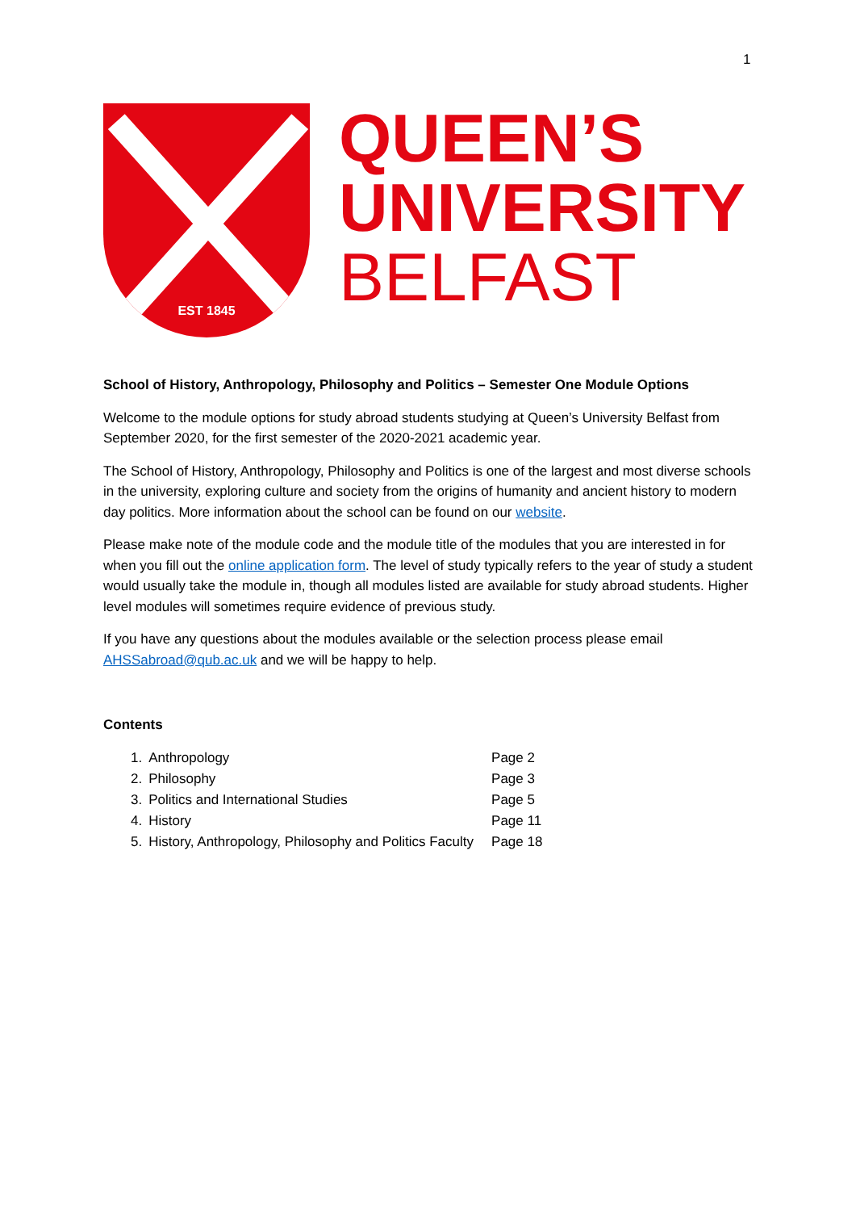1
EST 1845
QUEEN’S
UNIVERSITY
BELFAST
School of History, Anthropology, Philosophy and Politics – Semester One Module Options
Welcome to the module options for study abroad students studying at Queen’s University Belfast from September 2020, for the first semester of the 2020-2021 academic year.
The School of History, Anthropology, Philosophy and Politics is one of the largest and most diverse schools in the university, exploring culture and society from the origins of humanity and ancient history to modern day politics. More information about the school can be found on our website.
Please make note of the module code and the module title of the modules that you are interested in for when you fill out the online application form. The level of study typically refers to the year of study a student would usually take the module in, though all modules listed are available for study abroad students. Higher level modules will sometimes require evidence of previous study.
If you have any questions about the modules available or the selection process please email AHSSabroad@qub.ac.uk and we will be happy to help.
Contents
| 1. | Anthropology | Page 2 |
| 2. | Philosophy | Page 3 |
| 3. | Politics and International Studies | Page 5 |
| 4. | History | Page 11 |
| 5. | History, Anthropology, Philosophy and Politics Faculty | Page 18 |